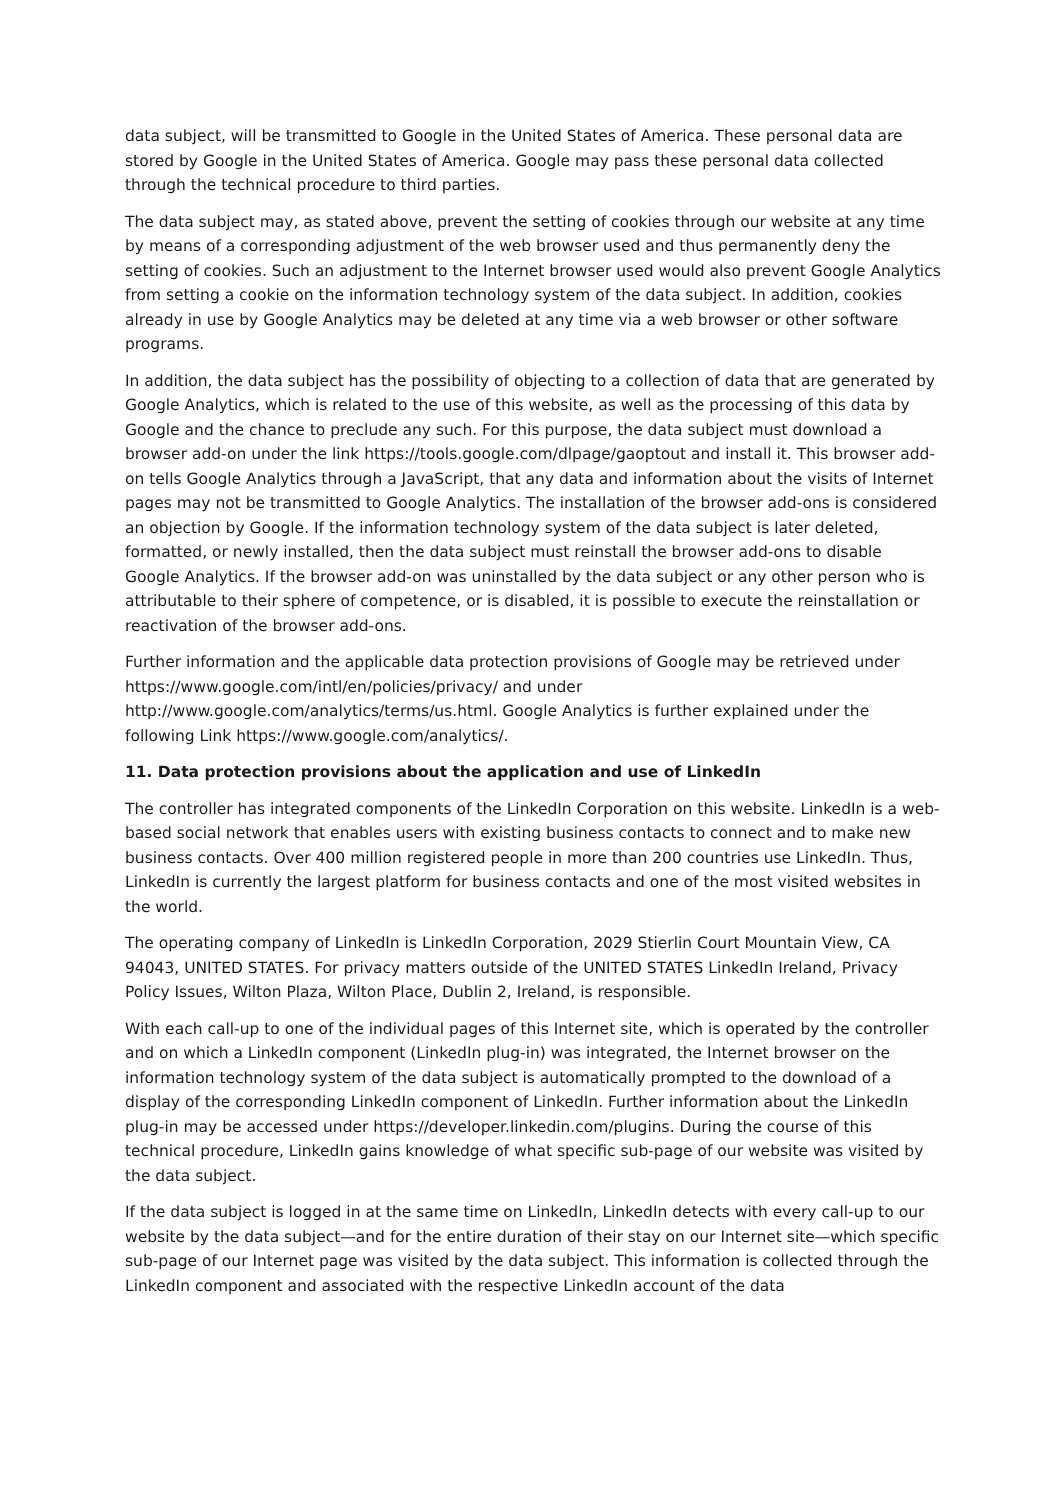data subject, will be transmitted to Google in the United States of America. These personal data are stored by Google in the United States of America. Google may pass these personal data collected through the technical procedure to third parties.
The data subject may, as stated above, prevent the setting of cookies through our website at any time by means of a corresponding adjustment of the web browser used and thus permanently deny the setting of cookies. Such an adjustment to the Internet browser used would also prevent Google Analytics from setting a cookie on the information technology system of the data subject. In addition, cookies already in use by Google Analytics may be deleted at any time via a web browser or other software programs.
In addition, the data subject has the possibility of objecting to a collection of data that are generated by Google Analytics, which is related to the use of this website, as well as the processing of this data by Google and the chance to preclude any such. For this purpose, the data subject must download a browser add-on under the link https://tools.google.com/dlpage/gaoptout and install it. This browser add-on tells Google Analytics through a JavaScript, that any data and information about the visits of Internet pages may not be transmitted to Google Analytics. The installation of the browser add-ons is considered an objection by Google. If the information technology system of the data subject is later deleted, formatted, or newly installed, then the data subject must reinstall the browser add-ons to disable Google Analytics. If the browser add-on was uninstalled by the data subject or any other person who is attributable to their sphere of competence, or is disabled, it is possible to execute the reinstallation or reactivation of the browser add-ons.
Further information and the applicable data protection provisions of Google may be retrieved under https://www.google.com/intl/en/policies/privacy/ and under http://www.google.com/analytics/terms/us.html. Google Analytics is further explained under the following Link https://www.google.com/analytics/.
11. Data protection provisions about the application and use of LinkedIn
The controller has integrated components of the LinkedIn Corporation on this website. LinkedIn is a web-based social network that enables users with existing business contacts to connect and to make new business contacts. Over 400 million registered people in more than 200 countries use LinkedIn. Thus, LinkedIn is currently the largest platform for business contacts and one of the most visited websites in the world.
The operating company of LinkedIn is LinkedIn Corporation, 2029 Stierlin Court Mountain View, CA 94043, UNITED STATES. For privacy matters outside of the UNITED STATES LinkedIn Ireland, Privacy Policy Issues, Wilton Plaza, Wilton Place, Dublin 2, Ireland, is responsible.
With each call-up to one of the individual pages of this Internet site, which is operated by the controller and on which a LinkedIn component (LinkedIn plug-in) was integrated, the Internet browser on the information technology system of the data subject is automatically prompted to the download of a display of the corresponding LinkedIn component of LinkedIn. Further information about the LinkedIn plug-in may be accessed under https://developer.linkedin.com/plugins. During the course of this technical procedure, LinkedIn gains knowledge of what specific sub-page of our website was visited by the data subject.
If the data subject is logged in at the same time on LinkedIn, LinkedIn detects with every call-up to our website by the data subject—and for the entire duration of their stay on our Internet site—which specific sub-page of our Internet page was visited by the data subject. This information is collected through the LinkedIn component and associated with the respective LinkedIn account of the data